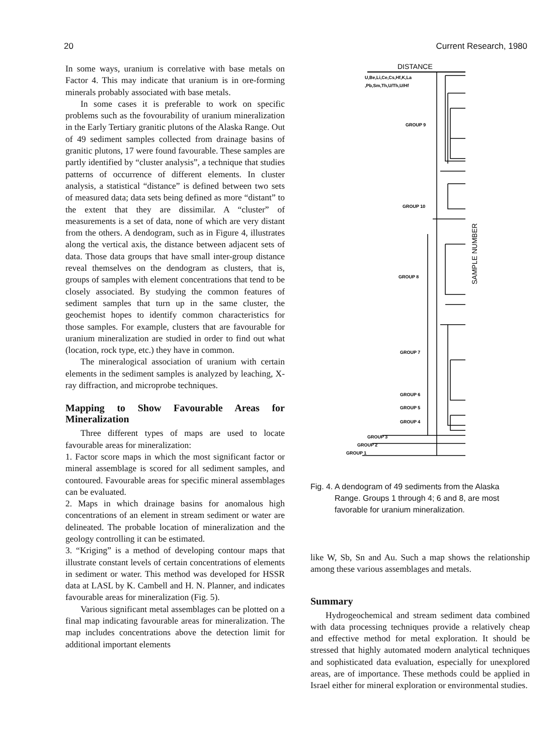20 Current Research, 1980
In some ways, uranium is correlative with base metals on Factor 4. This may indicate that uranium is in ore-forming minerals probably associated with base metals.
In some cases it is preferable to work on specific problems such as the fovourability of uranium mineralization in the Early Tertiary granitic plutons of the Alaska Range. Out of 49 sediment samples collected from drainage basins of granitic plutons, 17 were found favourable. These samples are partly identified by “cluster analysis”, a technique that studies patterns of occurrence of different elements. In cluster analysis, a statistical “distance” is defined between two sets of measured data; data sets being defined as more “distant” to the extent that they are dissimilar. A “cluster” of measurements is a set of data, none of which are very distant from the others. A dendogram, such as in Figure 4, illustrates along the vertical axis, the distance between adjacent sets of data. Those data groups that have small inter-group distance reveal themselves on the dendogram as clusters, that is, groups of samples with element concentrations that tend to be closely associated. By studying the common features of sediment samples that turn up in the same cluster, the geochemist hopes to identify common characteristics for those samples. For example, clusters that are favourable for uranium mineralization are studied in order to find out what (location, rock type, etc.) they have in common.
The mineralogical association of uranium with certain elements in the sediment samples is analyzed by leaching, X-ray diffraction, and microprobe techniques.
Mapping to Show Favourable Areas for Mineralization
Three different types of maps are used to locate favourable areas for mineralization:
1. Factor score maps in which the most significant factor or mineral assemblage is scored for all sediment samples, and contoured. Favourable areas for specific mineral assemblages can be evaluated.
2. Maps in which drainage basins for anomalous high concentrations of an element in stream sediment or water are delineated. The probable location of mineralization and the geology controlling it can be estimated.
3. “Kriging” is a method of developing contour maps that illustrate constant levels of certain concentrations of elements in sediment or water. This method was developed for HSSR data at LASL by K. Cambell and H. N. Planner, and indicates favourable areas for mineralization (Fig. 5).
Various significant metal assemblages can be plotted on a final map indicating favourable areas for mineralization. The map includes concentrations above the detection limit for additional important elements
DISTANCE
U,Be,Li,Ce,Cs,Hf,K,La
,Pb,Sm,Th,U/Th,U/Hf
GROUP 9
GROUP 10
GROUP 8
GROUP 7
GROUP 6
GROUP 5
GROUP 4
GROUP 3
GROUP 2
GROUP 1
SAMPLE NUMBER
Fig. 4. A dendogram of 49 sediments from the Alaska
Range. Groups 1 through 4; 6 and 8, are most favorable for uranium mineralization.
like W, Sb, Sn and Au. Such a map shows the relationship among these various assemblages and metals.
Summary
Hydrogeochemical and stream sediment data combined with data processing techniques provide a relatively cheap and effective method for metal exploration. It should be stressed that highly automated modern analytical techniques and sophisticated data evaluation, especially for unexplored areas, are of importance. These methods could be applied in Israel either for mineral exploration or environmental studies.